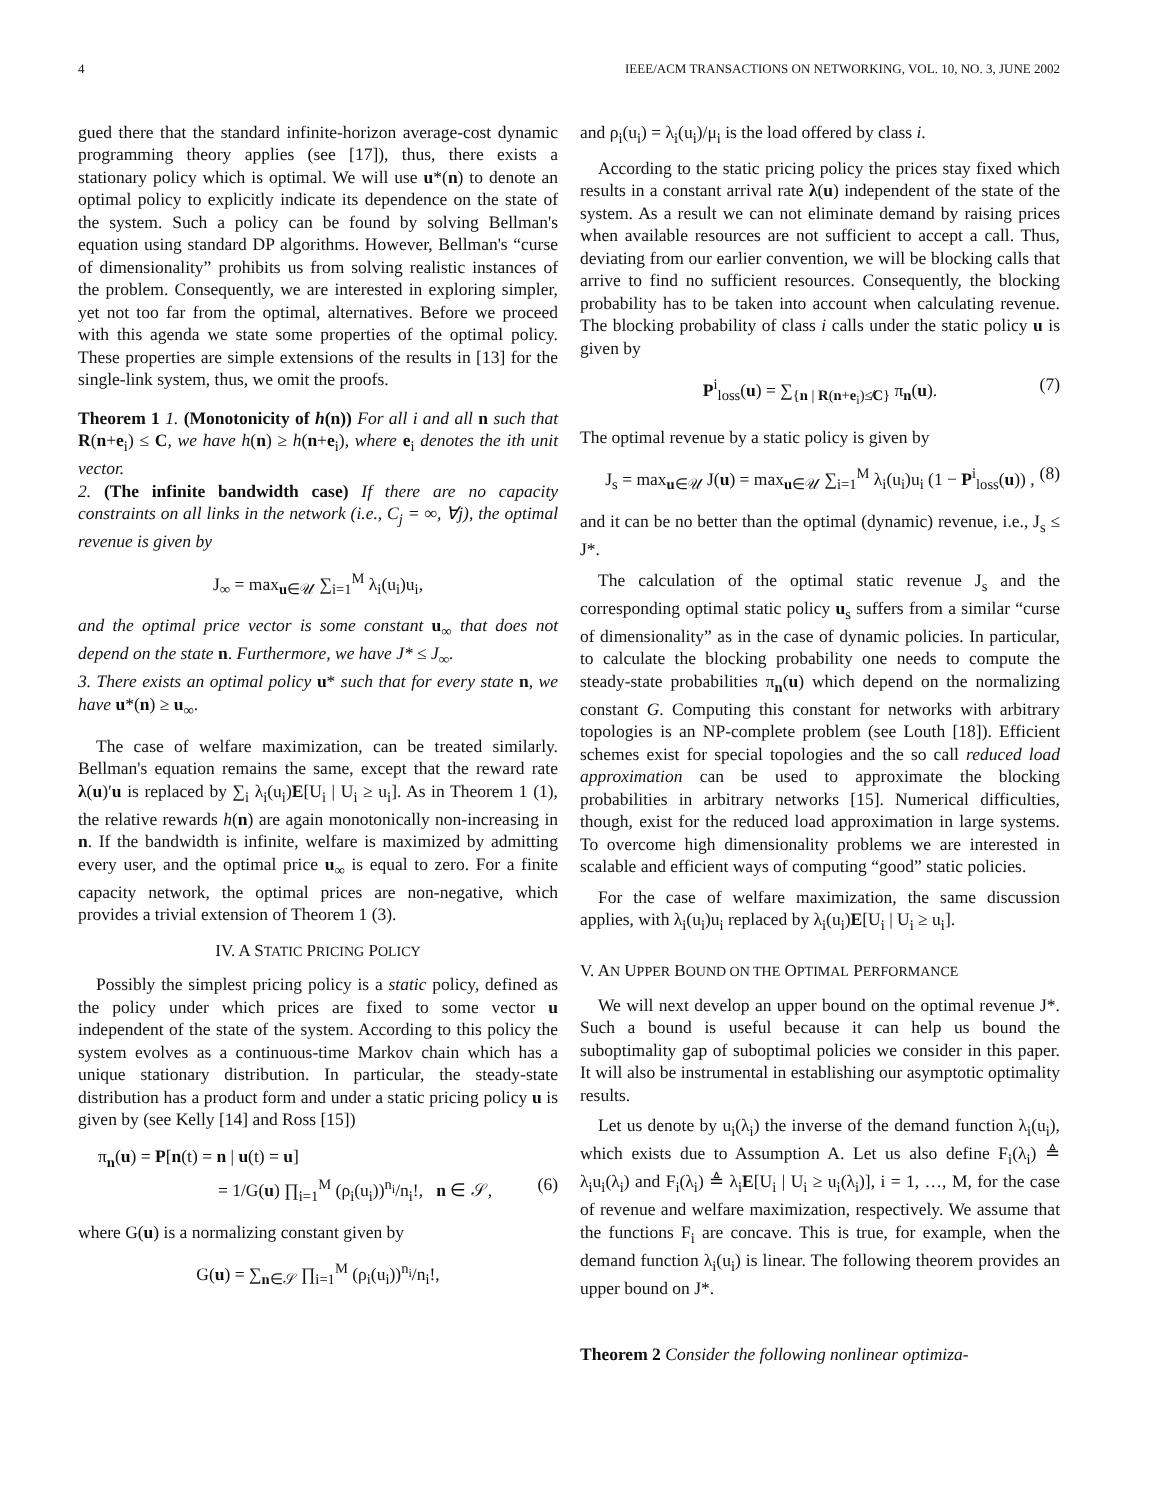4 IEEE/ACM TRANSACTIONS ON NETWORKING, VOL. 10, NO. 3, JUNE 2002
gued there that the standard infinite-horizon average-cost dynamic programming theory applies (see [17]), thus, there exists a stationary policy which is optimal. We will use u*(n) to denote an optimal policy to explicitly indicate its dependence on the state of the system. Such a policy can be found by solving Bellman's equation using standard DP algorithms. However, Bellman's “curse of dimensionality” prohibits us from solving realistic instances of the problem. Consequently, we are interested in exploring simpler, yet not too far from the optimal, alternatives. Before we proceed with this agenda we state some properties of the optimal policy. These properties are simple extensions of the results in [13] for the single-link system, thus, we omit the proofs.
Theorem 1 1. (Monotonicity of h(n)) For all i and all n such that R(n+e<sub>i</sub>) ≤ C, we have h(n) ≥ h(n+e<sub>i</sub>), where e<sub>i</sub> denotes the ith unit vector.
2. (The infinite bandwidth case) If there are no capacity constraints on all links in the network (i.e., C<sub>j</sub> = ∞, ∀j), the optimal revenue is given by
J<sub>∞</sub> = max<sub>u∈𝒰</sub> ∑<sub>i=1</sub><sup>M</sup> λ<sub>i</sub>(u<sub>i</sub>)u<sub>i</sub>,
and the optimal price vector is some constant u<sub>∞</sub> that does not depend on the state n. Furthermore, we have J* ≤ J<sub>∞</sub>.
3. There exists an optimal policy u* such that for every state n, we have u*(n) ≥ u<sub>∞</sub>.
The case of welfare maximization, can be treated similarly. Bellman's equation remains the same, except that the reward rate λ(u)′u is replaced by ∑<sub>i</sub> λ<sub>i</sub>(u<sub>i</sub>)E[U<sub>i</sub> | U<sub>i</sub> ≥ u<sub>i</sub>]. As in Theorem 1 (1), the relative rewards h(n) are again monotonically non-increasing in n. If the bandwidth is infinite, welfare is maximized by admitting every user, and the optimal price u<sub>∞</sub> is equal to zero. For a finite capacity network, the optimal prices are non-negative, which provides a trivial extension of Theorem 1 (3).
IV. A STATIC PRICING POLICY
Possibly the simplest pricing policy is a static policy, defined as the policy under which prices are fixed to some vector u independent of the state of the system. According to this policy the system evolves as a continuous-time Markov chain which has a unique stationary distribution. In particular, the steady-state distribution has a product form and under a static pricing policy u is given by (see Kelly [14] and Ross [15])
π<sub>n</sub>(u) = P[n(t) = n | u(t) = u]
= 1/G(u) ∏<sub>i=1</sub><sup>M</sup> (ρ<sub>i</sub>(u<sub>i</sub>))<sup>n<sub>i</sub></sup>/n<sub>i</sub>!, n ∈ 𝒮, (6)
where G(u) is a normalizing constant given by
G(u) = ∑<sub>n∈𝒮</sub> ∏<sub>i=1</sub><sup>M</sup> (ρ<sub>i</sub>(u<sub>i</sub>))<sup>n<sub>i</sub></sup>/n<sub>i</sub>!,
and ρ<sub>i</sub>(u<sub>i</sub>) = λ<sub>i</sub>(u<sub>i</sub>)/μ<sub>i</sub> is the load offered by class i.
According to the static pricing policy the prices stay fixed which results in a constant arrival rate λ(u) independent of the state of the system. As a result we can not eliminate demand by raising prices when available resources are not sufficient to accept a call. Thus, deviating from our earlier convention, we will be blocking calls that arrive to find no sufficient resources. Consequently, the blocking probability has to be taken into account when calculating revenue. The blocking probability of class i calls under the static policy u is given by
P<sup>i</sup><sub>loss</sub>(u) = ∑<sub>{n | R(n+e<sub>i</sub>)≰C}</sub> π<sub>n</sub>(u). (7)
The optimal revenue by a static policy is given by
J<sub>s</sub> = max<sub>u∈𝒰</sub> J(u) = max<sub>u∈𝒰</sub> ∑<sub>i=1</sub><sup>M</sup> λ<sub>i</sub>(u<sub>i</sub>)u<sub>i</sub> (1 − P<sup>i</sup><sub>loss</sub>(u)) , (8)
and it can be no better than the optimal (dynamic) revenue, i.e., J<sub>s</sub> ≤ J*.
The calculation of the optimal static revenue J<sub>s</sub> and the corresponding optimal static policy u<sub>s</sub> suffers from a similar “curse of dimensionality” as in the case of dynamic policies. In particular, to calculate the blocking probability one needs to compute the steady-state probabilities π<sub>n</sub>(u) which depend on the normalizing constant G. Computing this constant for networks with arbitrary topologies is an NP-complete problem (see Louth [18]). Efficient schemes exist for special topologies and the so call reduced load approximation can be used to approximate the blocking probabilities in arbitrary networks [15]. Numerical difficulties, though, exist for the reduced load approximation in large systems. To overcome high dimensionality problems we are interested in scalable and efficient ways of computing “good” static policies.
For the case of welfare maximization, the same discussion applies, with λ<sub>i</sub>(u<sub>i</sub>)u<sub>i</sub> replaced by λ<sub>i</sub>(u<sub>i</sub>)E[U<sub>i</sub> | U<sub>i</sub> ≥ u<sub>i</sub>].
V. AN UPPER BOUND ON THE OPTIMAL PERFORMANCE
We will next develop an upper bound on the optimal revenue J*. Such a bound is useful because it can help us bound the suboptimality gap of suboptimal policies we consider in this paper. It will also be instrumental in establishing our asymptotic optimality results.
Let us denote by u<sub>i</sub>(λ<sub>i</sub>) the inverse of the demand function λ<sub>i</sub>(u<sub>i</sub>), which exists due to Assumption A. Let us also define F<sub>i</sub>(λ<sub>i</sub>) ≜ λ<sub>i</sub>u<sub>i</sub>(λ<sub>i</sub>) and F<sub>i</sub>(λ<sub>i</sub>) ≜ λ<sub>i</sub>E[U<sub>i</sub> | U<sub>i</sub> ≥ u<sub>i</sub>(λ<sub>i</sub>)], i = 1, …, M, for the case of revenue and welfare maximization, respectively. We assume that the functions F<sub>i</sub> are concave. This is true, for example, when the demand function λ<sub>i</sub>(u<sub>i</sub>) is linear. The following theorem provides an upper bound on J*.
Theorem 2 Consider the following nonlinear optimiza-